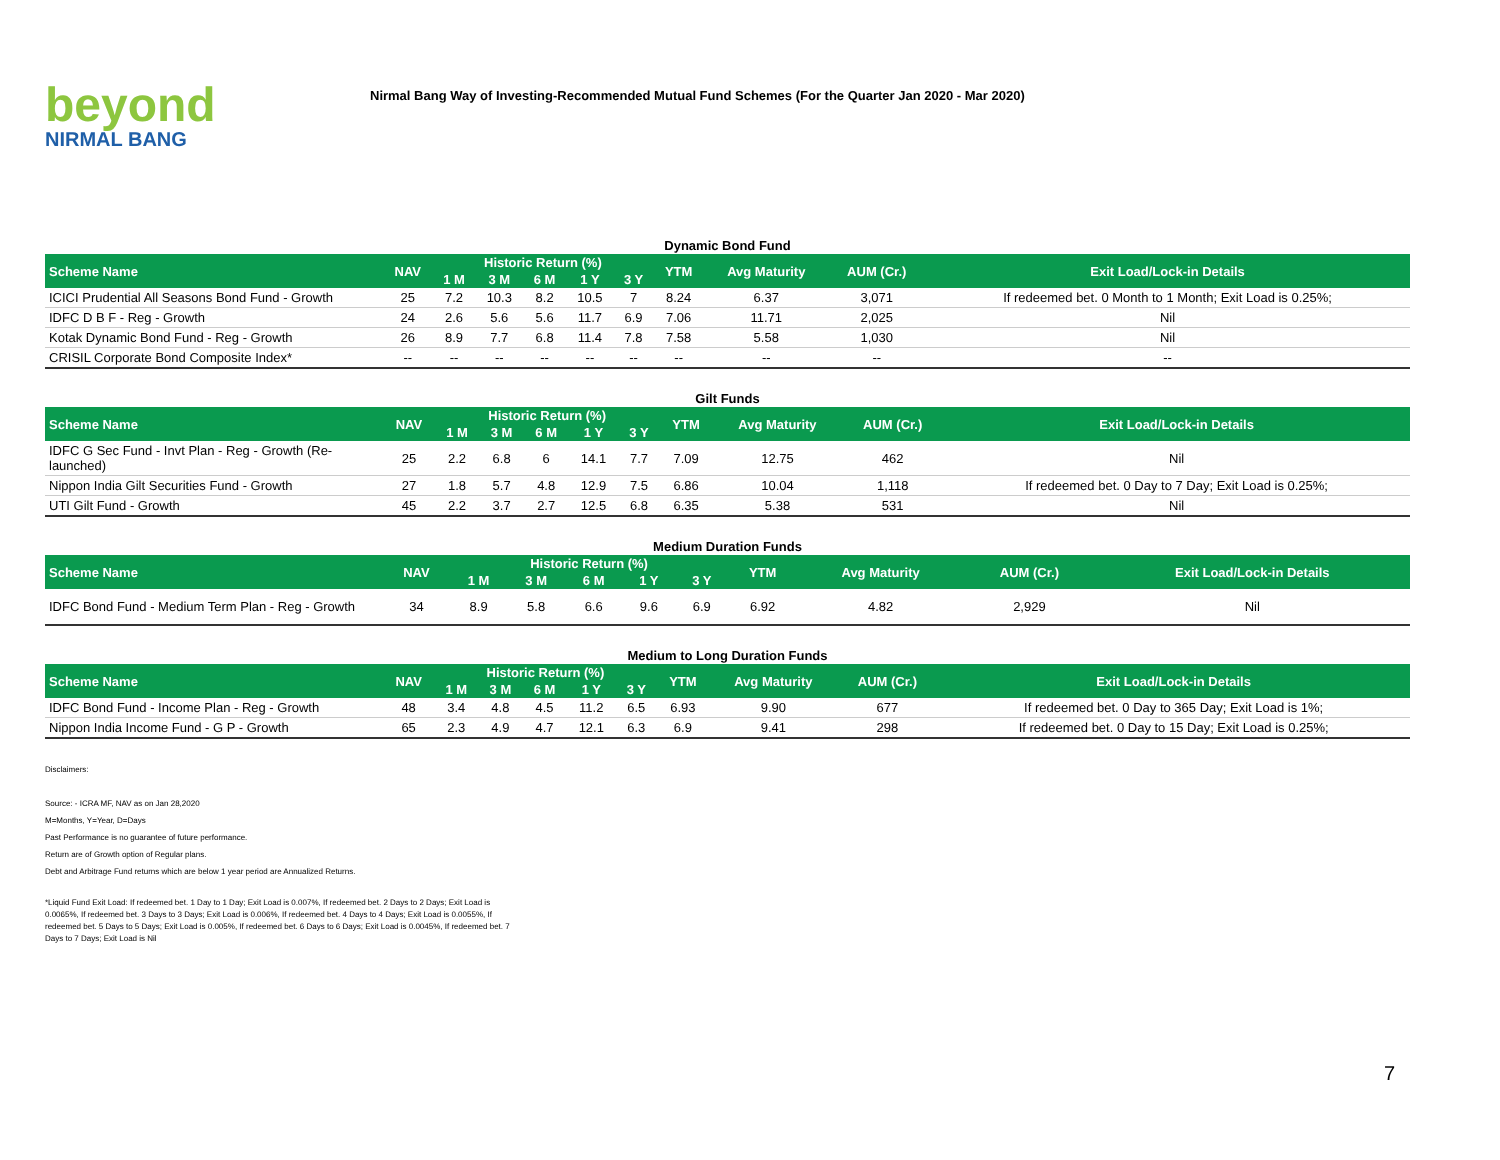beyond
NIRMAL BANG
Nirmal Bang Way of Investing-Recommended Mutual Fund Schemes (For the Quarter Jan 2020 - Mar 2020)
Dynamic Bond Fund
| Scheme Name | NAV | Historic Return (%) | | | | | YTM | Avg Maturity | AUM (Cr.) | Exit Load/Lock-in Details |
| --- | --- | --- | --- | --- | --- | --- | --- | --- | --- | --- |
| | | 1 M | 3 M | 6 M | 1 Y | 3 Y | | | | |
| ICICI Prudential All Seasons Bond Fund - Growth | 25 | 7.2 | 10.3 | 8.2 | 10.5 | 7 | 8.24 | 6.37 | 3,071 | If redeemed bet. 0 Month to 1 Month; Exit Load is 0.25%; |
| IDFC D B F - Reg - Growth | 24 | 2.6 | 5.6 | 5.6 | 11.7 | 6.9 | 7.06 | 11.71 | 2,025 | Nil |
| Kotak Dynamic Bond Fund - Reg - Growth | 26 | 8.9 | 7.7 | 6.8 | 11.4 | 7.8 | 7.58 | 5.58 | 1,030 | Nil |
| CRISIL Corporate Bond Composite Index* | -- | -- | -- | -- | -- | -- | -- | -- | -- | -- |
Gilt Funds
| Scheme Name | NAV | Historic Return (%) | | | | | YTM | Avg Maturity | AUM (Cr.) | Exit Load/Lock-in Details |
| --- | --- | --- | --- | --- | --- | --- | --- | --- | --- | --- |
| | | 1 M | 3 M | 6 M | 1 Y | 3 Y | | | | |
| IDFC G Sec Fund - Invt Plan - Reg - Growth (Re-launched) | 25 | 2.2 | 6.8 | 6 | 14.1 | 7.7 | 7.09 | 12.75 | 462 | Nil |
| Nippon India Gilt Securities Fund - Growth | 27 | 1.8 | 5.7 | 4.8 | 12.9 | 7.5 | 6.86 | 10.04 | 1,118 | If redeemed bet. 0 Day to 7 Day; Exit Load is 0.25%; |
| UTI Gilt Fund - Growth | 45 | 2.2 | 3.7 | 2.7 | 12.5 | 6.8 | 6.35 | 5.38 | 531 | Nil |
Medium Duration Funds
| Scheme Name | NAV | Historic Return (%) | | | | | YTM | Avg Maturity | AUM (Cr.) | Exit Load/Lock-in Details |
| --- | --- | --- | --- | --- | --- | --- | --- | --- | --- | --- |
| | | 1 M | 3 M | 6 M | 1 Y | 3 Y | | | | |
| IDFC Bond Fund - Medium Term Plan - Reg - Growth | 34 | 8.9 | 5.8 | 6.6 | 9.6 | 6.9 | 6.92 | 4.82 | 2,929 | Nil |
Medium to Long Duration Funds
| Scheme Name | NAV | Historic Return (%) | | | | | YTM | Avg Maturity | AUM (Cr.) | Exit Load/Lock-in Details |
| --- | --- | --- | --- | --- | --- | --- | --- | --- | --- | --- |
| | | 1 M | 3 M | 6 M | 1 Y | 3 Y | | | | |
| IDFC Bond Fund - Income Plan - Reg - Growth | 48 | 3.4 | 4.8 | 4.5 | 11.2 | 6.5 | 6.93 | 9.90 | 677 | If redeemed bet. 0 Day to 365 Day; Exit Load is 1%; |
| Nippon India Income Fund - G P - Growth | 65 | 2.3 | 4.9 | 4.7 | 12.1 | 6.3 | 6.9 | 9.41 | 298 | If redeemed bet. 0 Day to 15 Day; Exit Load is 0.25%; |
Disclaimers:
Source: - ICRA MF, NAV as on Jan 28,2020
M=Months, Y=Year, D=Days
Past Performance is no guarantee of future performance.
Return are of Growth option of Regular plans.
Debt and Arbitrage Fund returns which are below 1 year period are Annualized Returns.
*Liquid Fund Exit Load: If redeemed bet. 1 Day to 1 Day; Exit Load is 0.007%, If redeemed bet. 2 Days to 2 Days; Exit Load is 0.0065%, If redeemed bet. 3 Days to 3 Days; Exit Load is 0.006%, If redeemed bet. 4 Days to 4 Days; Exit Load is 0.0055%, If redeemed bet. 5 Days to 5 Days; Exit Load is 0.005%, If redeemed bet. 6 Days to 6 Days; Exit Load is 0.0045%, If redeemed bet. 7 Days to 7 Days; Exit Load is Nil
7